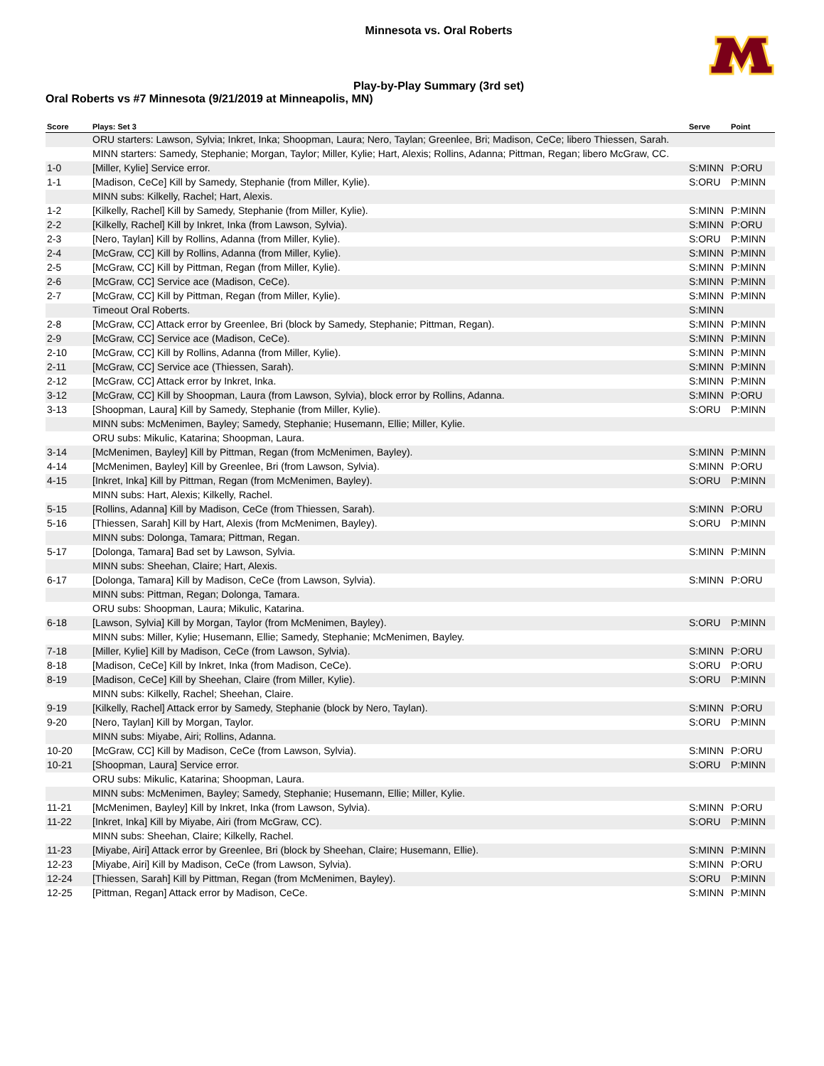Minnesota vs. Oral Roberts
Play-by-Play Summary (3rd set)
Oral Roberts vs #7 Minnesota (9/21/2019 at Minneapolis, MN)
| Score | Plays: Set 3 | Serve | Point |
| --- | --- | --- | --- |
| | ORU starters: Lawson, Sylvia; Inkret, Inka; Shoopman, Laura; Nero, Taylan; Greenlee, Bri; Madison, CeCe; libero Thiessen, Sarah. | | |
| | MINN starters: Samedy, Stephanie; Morgan, Taylor; Miller, Kylie; Hart, Alexis; Rollins, Adanna; Pittman, Regan; libero McGraw, CC. | | |
| 1-0 | [Miller, Kylie] Service error. | S:MINN | P:ORU |
| 1-1 | [Madison, CeCe] Kill by Samedy, Stephanie (from Miller, Kylie). | S:ORU | P:MINN |
| | MINN subs: Kilkelly, Rachel; Hart, Alexis. | | |
| 1-2 | [Kilkelly, Rachel] Kill by Samedy, Stephanie (from Miller, Kylie). | S:MINN | P:MINN |
| 2-2 | [Kilkelly, Rachel] Kill by Inkret, Inka (from Lawson, Sylvia). | S:MINN | P:ORU |
| 2-3 | [Nero, Taylan] Kill by Rollins, Adanna (from Miller, Kylie). | S:ORU | P:MINN |
| 2-4 | [McGraw, CC] Kill by Rollins, Adanna (from Miller, Kylie). | S:MINN | P:MINN |
| 2-5 | [McGraw, CC] Kill by Pittman, Regan (from Miller, Kylie). | S:MINN | P:MINN |
| 2-6 | [McGraw, CC] Service ace (Madison, CeCe). | S:MINN | P:MINN |
| 2-7 | [McGraw, CC] Kill by Pittman, Regan (from Miller, Kylie). | S:MINN | P:MINN |
| | Timeout Oral Roberts. | S:MINN | |
| 2-8 | [McGraw, CC] Attack error by Greenlee, Bri (block by Samedy, Stephanie; Pittman, Regan). | S:MINN | P:MINN |
| 2-9 | [McGraw, CC] Service ace (Madison, CeCe). | S:MINN | P:MINN |
| 2-10 | [McGraw, CC] Kill by Rollins, Adanna (from Miller, Kylie). | S:MINN | P:MINN |
| 2-11 | [McGraw, CC] Service ace (Thiessen, Sarah). | S:MINN | P:MINN |
| 2-12 | [McGraw, CC] Attack error by Inkret, Inka. | S:MINN | P:MINN |
| 3-12 | [McGraw, CC] Kill by Shoopman, Laura (from Lawson, Sylvia), block error by Rollins, Adanna. | S:MINN | P:ORU |
| 3-13 | [Shoopman, Laura] Kill by Samedy, Stephanie (from Miller, Kylie). | S:ORU | P:MINN |
| | MINN subs: McMenimen, Bayley; Samedy, Stephanie; Husemann, Ellie; Miller, Kylie. | | |
| | ORU subs: Mikulic, Katarina; Shoopman, Laura. | | |
| 3-14 | [McMenimen, Bayley] Kill by Pittman, Regan (from McMenimen, Bayley). | S:MINN | P:MINN |
| 4-14 | [McMenimen, Bayley] Kill by Greenlee, Bri (from Lawson, Sylvia). | S:MINN | P:ORU |
| 4-15 | [Inkret, Inka] Kill by Pittman, Regan (from McMenimen, Bayley). | S:ORU | P:MINN |
| | MINN subs: Hart, Alexis; Kilkelly, Rachel. | | |
| 5-15 | [Rollins, Adanna] Kill by Madison, CeCe (from Thiessen, Sarah). | S:MINN | P:ORU |
| 5-16 | [Thiessen, Sarah] Kill by Hart, Alexis (from McMenimen, Bayley). | S:ORU | P:MINN |
| | MINN subs: Dolonga, Tamara; Pittman, Regan. | | |
| 5-17 | [Dolonga, Tamara] Bad set by Lawson, Sylvia. | S:MINN | P:MINN |
| | MINN subs: Sheehan, Claire; Hart, Alexis. | | |
| 6-17 | [Dolonga, Tamara] Kill by Madison, CeCe (from Lawson, Sylvia). | S:MINN | P:ORU |
| | MINN subs: Pittman, Regan; Dolonga, Tamara. | | |
| | ORU subs: Shoopman, Laura; Mikulic, Katarina. | | |
| 6-18 | [Lawson, Sylvia] Kill by Morgan, Taylor (from McMenimen, Bayley). | S:ORU | P:MINN |
| | MINN subs: Miller, Kylie; Husemann, Ellie; Samedy, Stephanie; McMenimen, Bayley. | | |
| 7-18 | [Miller, Kylie] Kill by Madison, CeCe (from Lawson, Sylvia). | S:MINN | P:ORU |
| 8-18 | [Madison, CeCe] Kill by Inkret, Inka (from Madison, CeCe). | S:ORU | P:ORU |
| 8-19 | [Madison, CeCe] Kill by Sheehan, Claire (from Miller, Kylie). | S:ORU | P:MINN |
| | MINN subs: Kilkelly, Rachel; Sheehan, Claire. | | |
| 9-19 | [Kilkelly, Rachel] Attack error by Samedy, Stephanie (block by Nero, Taylan). | S:MINN | P:ORU |
| 9-20 | [Nero, Taylan] Kill by Morgan, Taylor. | S:ORU | P:MINN |
| | MINN subs: Miyabe, Airi; Rollins, Adanna. | | |
| 10-20 | [McGraw, CC] Kill by Madison, CeCe (from Lawson, Sylvia). | S:MINN | P:ORU |
| 10-21 | [Shoopman, Laura] Service error. | S:ORU | P:MINN |
| | ORU subs: Mikulic, Katarina; Shoopman, Laura. | | |
| | MINN subs: McMenimen, Bayley; Samedy, Stephanie; Husemann, Ellie; Miller, Kylie. | | |
| 11-21 | [McMenimen, Bayley] Kill by Inkret, Inka (from Lawson, Sylvia). | S:MINN | P:ORU |
| 11-22 | [Inkret, Inka] Kill by Miyabe, Airi (from McGraw, CC). | S:ORU | P:MINN |
| | MINN subs: Sheehan, Claire; Kilkelly, Rachel. | | |
| 11-23 | [Miyabe, Airi] Attack error by Greenlee, Bri (block by Sheehan, Claire; Husemann, Ellie). | S:MINN | P:MINN |
| 12-23 | [Miyabe, Airi] Kill by Madison, CeCe (from Lawson, Sylvia). | S:MINN | P:ORU |
| 12-24 | [Thiessen, Sarah] Kill by Pittman, Regan (from McMenimen, Bayley). | S:ORU | P:MINN |
| 12-25 | [Pittman, Regan] Attack error by Madison, CeCe. | S:MINN | P:MINN |